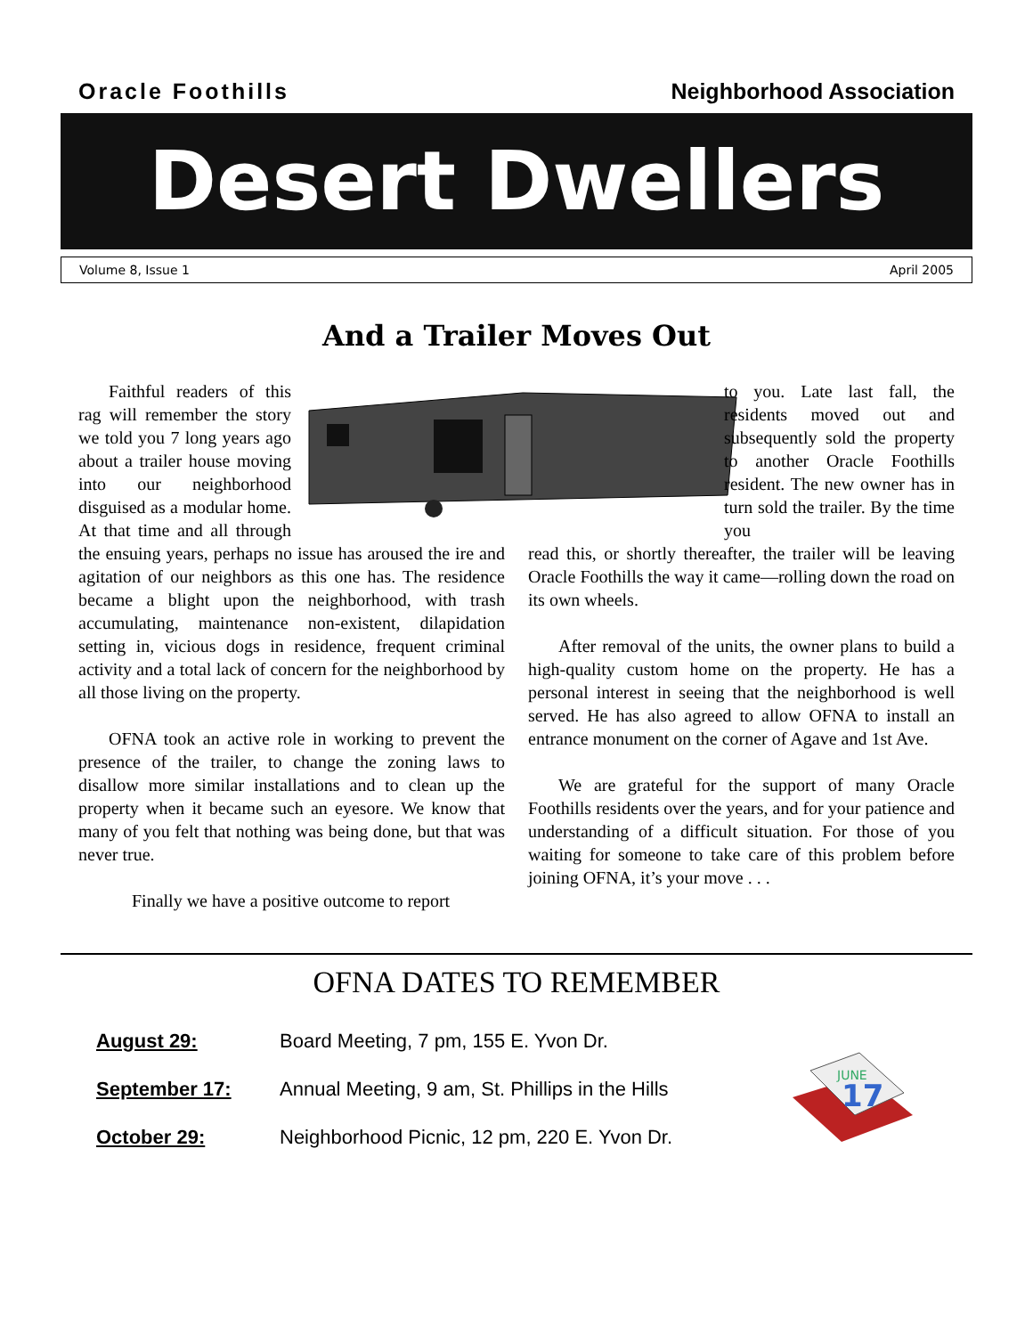Oracle Foothills Neighborhood Association
Desert Dwellers
Volume 8, Issue 1 April 2005
And a Trailer Moves Out
Faithful readers of this rag will remember the story we told you 7 long years ago about a trailer house moving into our neighborhood disguised as a modular home. At that time and all through the ensuing years, perhaps no issue has aroused the ire and agitation of our neighbors as this one has. The residence became a blight upon the neighborhood, with trash accumulating, maintenance non-existent, dilapidation setting in, vicious dogs in residence, frequent criminal activity and a total lack of concern for the neighborhood by all those living on the property.
OFNA took an active role in working to prevent the presence of the trailer, to change the zoning laws to disallow more similar installations and to clean up the property when it became such an eyesore. We know that many of you felt that nothing was being done, but that was never true.
Finally we have a positive outcome to report
to you. Late last fall, the residents moved out and subsequently sold the property to another Oracle Foothills resident. The new owner has in turn sold the trailer. By the time you
read this, or shortly thereafter, the trailer will be leaving Oracle Foothills the way it came—rolling down the road on its own wheels.
After removal of the units, the owner plans to build a high-quality custom home on the property. He has a personal interest in seeing that the neighborhood is well served. He has also agreed to allow OFNA to install an entrance monument on the corner of Agave and 1st Ave.
We are grateful for the support of many Oracle Foothills residents over the years, and for your patience and understanding of a difficult situation. For those of you waiting for someone to take care of this problem before joining OFNA, it’s your move . . .
OFNA DATES TO REMEMBER
| August 29: | Board Meeting, 7 pm, 155 E. Yvon Dr. |
| September 17: | Annual Meeting, 9 am, St. Phillips in the Hills |
| October 29: | Neighborhood Picnic, 12 pm, 220 E. Yvon Dr. |
JUNE
17